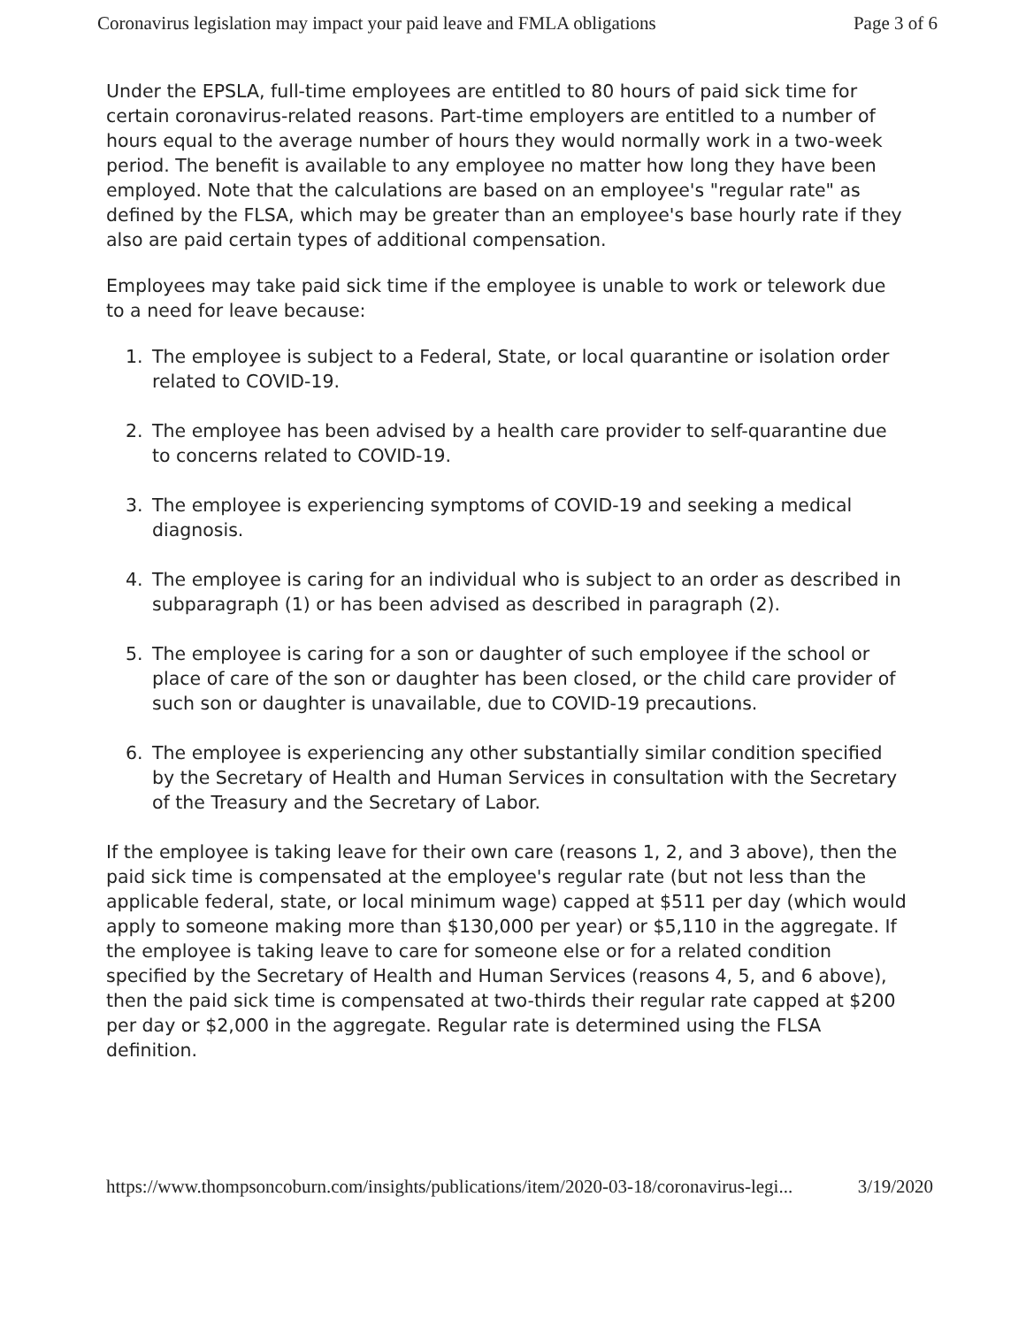Coronavirus legislation may impact your paid leave and FMLA obligations Page 3 of 6
Under the EPSLA, full-time employees are entitled to 80 hours of paid sick time for certain coronavirus-related reasons. Part-time employers are entitled to a number of hours equal to the average number of hours they would normally work in a two-week period. The benefit is available to any employee no matter how long they have been employed. Note that the calculations are based on an employee's "regular rate" as defined by the FLSA, which may be greater than an employee's base hourly rate if they also are paid certain types of additional compensation.
Employees may take paid sick time if the employee is unable to work or telework due to a need for leave because:
1. The employee is subject to a Federal, State, or local quarantine or isolation order related to COVID-19.
2. The employee has been advised by a health care provider to self-quarantine due to concerns related to COVID-19.
3. The employee is experiencing symptoms of COVID-19 and seeking a medical diagnosis.
4. The employee is caring for an individual who is subject to an order as described in subparagraph (1) or has been advised as described in paragraph (2).
5. The employee is caring for a son or daughter of such employee if the school or place of care of the son or daughter has been closed, or the child care provider of such son or daughter is unavailable, due to COVID-19 precautions.
6. The employee is experiencing any other substantially similar condition specified by the Secretary of Health and Human Services in consultation with the Secretary of the Treasury and the Secretary of Labor.
If the employee is taking leave for their own care (reasons 1, 2, and 3 above), then the paid sick time is compensated at the employee's regular rate (but not less than the applicable federal, state, or local minimum wage) capped at $511 per day (which would apply to someone making more than $130,000 per year) or $5,110 in the aggregate. If the employee is taking leave to care for someone else or for a related condition specified by the Secretary of Health and Human Services (reasons 4, 5, and 6 above), then the paid sick time is compensated at two-thirds their regular rate capped at $200 per day or $2,000 in the aggregate. Regular rate is determined using the FLSA definition.
https://www.thompsoncoburn.com/insights/publications/item/2020-03-18/coronavirus-legi... 3/19/2020